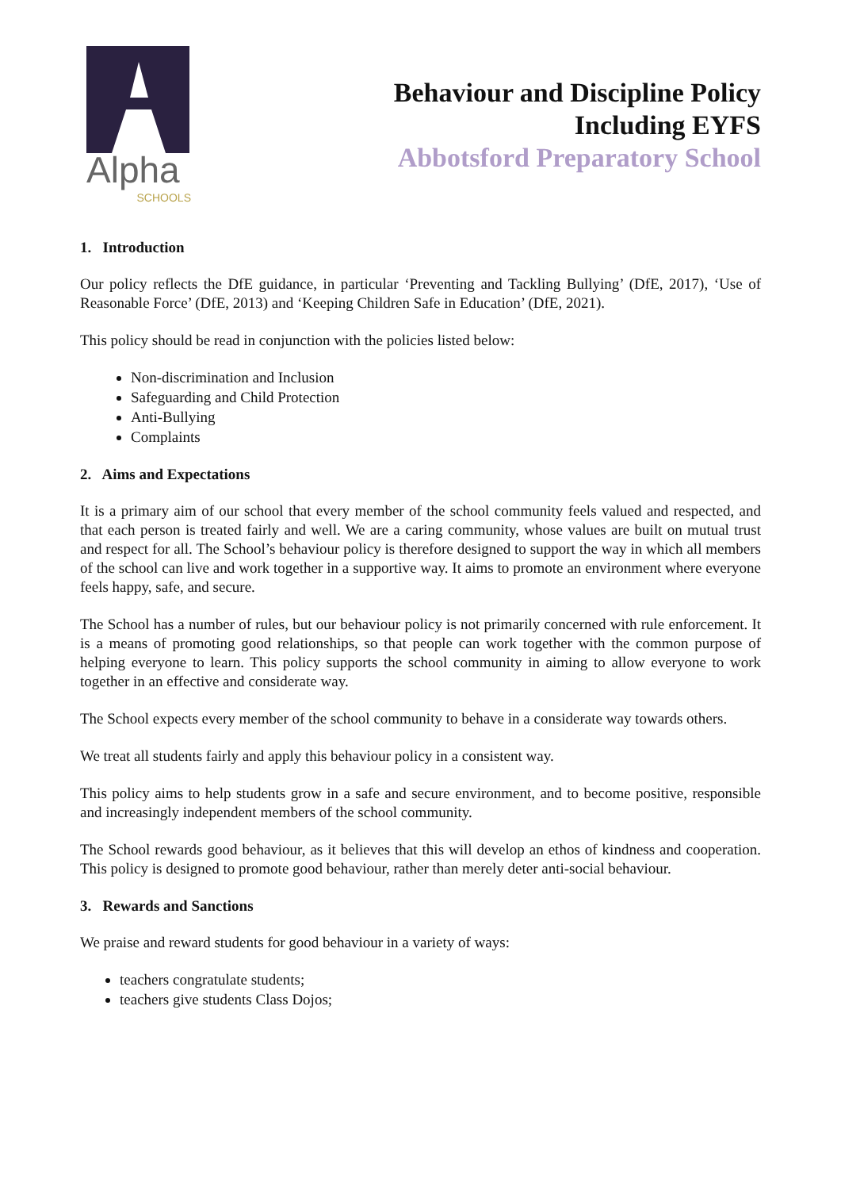Alpha
SCHOOLS
Behaviour and Discipline Policy
Including EYFS
Abbotsford Preparatory School
1. Introduction
Our policy reflects the DfE guidance, in particular ‘Preventing and Tackling Bullying’ (DfE, 2017), ‘Use of Reasonable Force’ (DfE, 2013) and ‘Keeping Children Safe in Education’ (DfE, 2021).
This policy should be read in conjunction with the policies listed below:
Non-discrimination and Inclusion
Safeguarding and Child Protection
Anti-Bullying
Complaints
2. Aims and Expectations
It is a primary aim of our school that every member of the school community feels valued and respected, and that each person is treated fairly and well. We are a caring community, whose values are built on mutual trust and respect for all. The School’s behaviour policy is therefore designed to support the way in which all members of the school can live and work together in a supportive way. It aims to promote an environment where everyone feels happy, safe, and secure.
The School has a number of rules, but our behaviour policy is not primarily concerned with rule enforcement. It is a means of promoting good relationships, so that people can work together with the common purpose of helping everyone to learn. This policy supports the school community in aiming to allow everyone to work together in an effective and considerate way.
The School expects every member of the school community to behave in a considerate way towards others.
We treat all students fairly and apply this behaviour policy in a consistent way.
This policy aims to help students grow in a safe and secure environment, and to become positive, responsible and increasingly independent members of the school community.
The School rewards good behaviour, as it believes that this will develop an ethos of kindness and cooperation. This policy is designed to promote good behaviour, rather than merely deter anti-social behaviour.
3. Rewards and Sanctions
We praise and reward students for good behaviour in a variety of ways:
teachers congratulate students;
teachers give students Class Dojos;